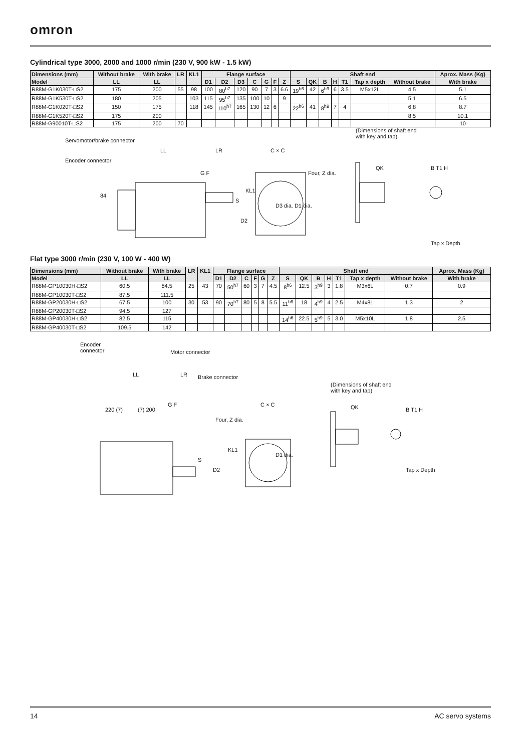omron
Cylindrical type 3000, 2000 and 1000 r/min (230 V, 900 kW - 1.5 kW)
| Dimensions (mm) | Without brake | With brake | LR | KL1 | Flange surface | | | | | | | Shaft end | | | | | | | Aprox. Mass (Kg) |
| --- | --- | --- | --- | --- | --- | --- | --- | --- | --- | --- | --- | --- | --- | --- | --- | --- | --- | --- | --- |
| Model | LL | LL | | | D1 | D2 | D3 | C | G | F | Z | S | QK | B | H | T1 | Tap x depth | Without brake | With brake |
| R88M-G1K030T-□S2 | 175 | 200 | 55 | 98 | 100 | 80<sup>h7</sup> | 120 | 90 | 7 | 3 | 6.6 | 19<sup>h6</sup> | 42 | 6<sup>h9</sup> | 6 | 3.5 | M5x12L | 4.5 | 5.1 |
| R88M-G1K530T-□S2 | 180 | 205 | | 103 | 115 | 95<sup>h7</sup> | 135 | 100 | 10 | | 9 | | | | | | | 5.1 | 6.5 |
| R88M-G1K020T-□S2 | 150 | 175 | | 118 | 145 | 110<sup>h7</sup> | 165 | 130 | 12 | 6 | | 22<sup>h6</sup> | 41 | 8<sup>h9</sup> | 7 | 4 | | 6.8 | 8.7 |
| R88M-G1K520T-□S2 | 175 | 200 | | | | | | | | | | | | | | | | 8.5 | 10.1 |
| R88M-G90010T-□S2 | 175 | 200 | 70 | | | | | | | | | | | | | | | | 10 |
Servomotor/brake connector
Encoder connector
LL LR C × C
G F Four, Z dia.
84
KL1
S
D2
D3 dia. D1 dia.
(Dimensions of shaft end
with key and tap)
QK B T1 H
Tap x Depth
Flat type 3000 r/min (230 V, 100 W - 400 W)
| Dimensions (mm) | Without brake | With brake | LR | KL1 | Flange surface | | | | | | Shaft end | | | | | | | Aprox. Mass (Kg) |
| --- | --- | --- | --- | --- | --- | --- | --- | --- | --- | --- | --- | --- | --- | --- | --- | --- | --- | --- |
| Model | LL | LL | | | D1 | D2 | C | F | G | Z | S | QK | B | H | T1 | Tap x depth | Without brake | With brake |
| R88M-GP10030H-□S2 | 60.5 | 84.5 | 25 | 43 | 70 | 50<sup>h7</sup> | 60 | 3 | 7 | 4.5 | 8<sup>h6</sup> | 12.5 | 3<sup>h9</sup> | 3 | 1.8 | M3x6L | 0.7 | 0.9 |
| R88M-GP10030T-□S2 | 87.5 | 111.5 | | | | | | | | | | | | | | | | |
| R88M-GP20030H-□S2 | 67.5 | 100 | 30 | 53 | 90 | 70<sup>h7</sup> | 80 | 5 | 8 | 5.5 | 11<sup>h6</sup> | 18 | 4<sup>h9</sup> | 4 | 2.5 | M4x8L | 1.3 | 2 |
| R88M-GP20030T-□S2 | 94.5 | 127 | | | | | | | | | | | | | | | | |
| R88M-GP40030H-□S2 | 82.5 | 115 | | | | | | | | | 14<sup>h6</sup> | 22.5 | 5<sup>h9</sup> | 5 | 3.0 | M5x10L | 1.8 | 2.5 |
| R88M-GP40030T-□S2 | 109.5 | 142 | | | | | | | | | | | | | | | | |
Encoder
connector Motor connector
LL LR Brake connector
220 (7) (7) 200
G F C × C
Four, Z dia.
KL1
S
D2
D1 dia.
(Dimensions of shaft end
with key and tap)
QK B T1 H
Tap x Depth
14 AC servo systems